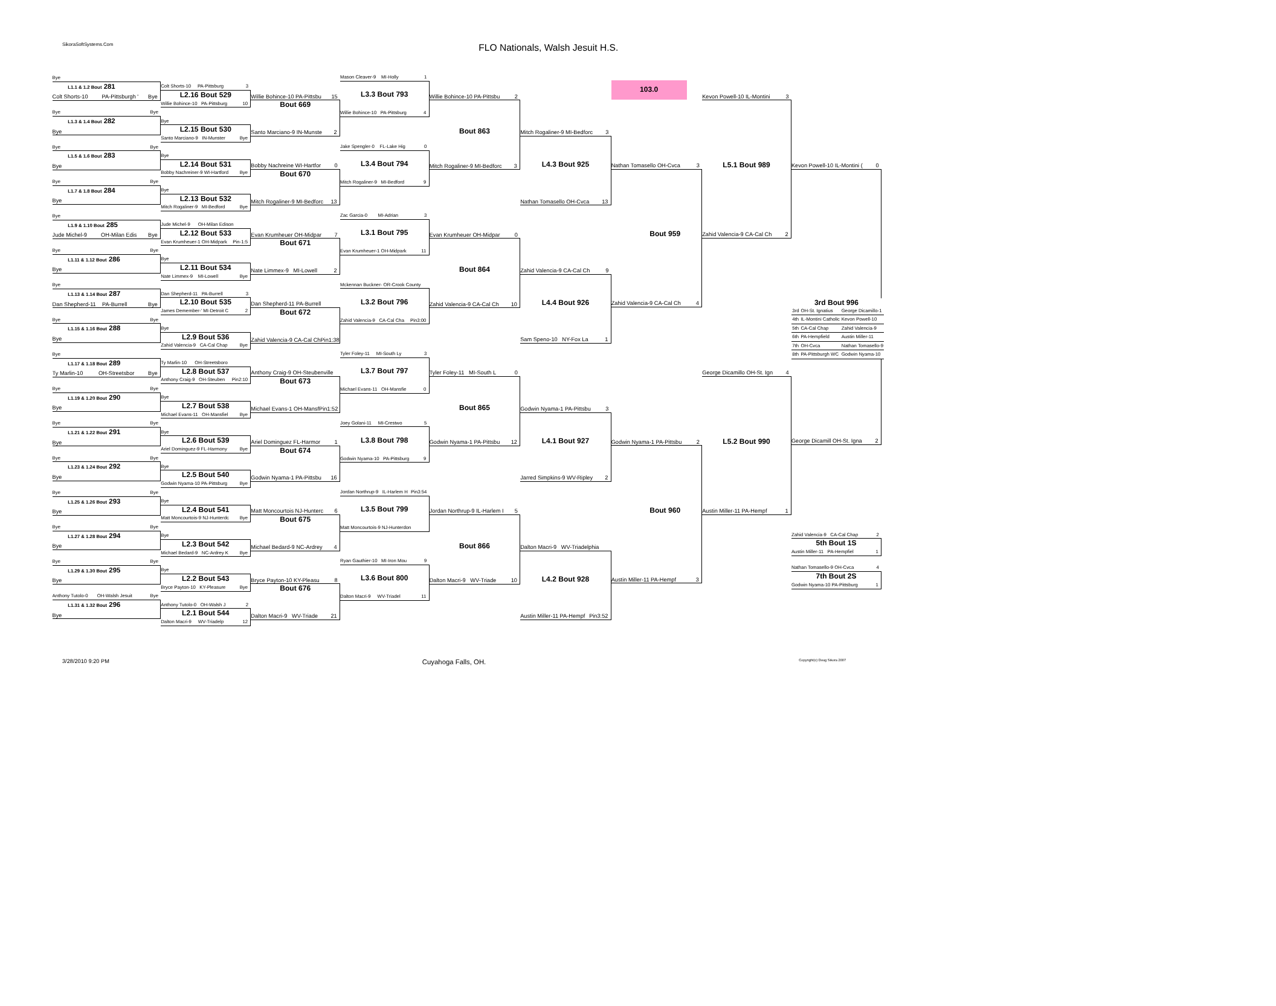SikoraSoftSystems.Com
FLO Nationals, Walsh Jesuit H.S.
Bye
L1.1 & 1.2 Bout 281
Colt Shorts-10 PA-Pittsburgh ' Bye
Bye Bye
L1.3 & 1.4 Bout 282
Bye
Bye Bye
L1.5 & 1.6 Bout 283
Bye
Bye Bye
L1.7 & 1.8 Bout 284
Bye
Bye
L1.9 & 1.10 Bout 285
Jude Michel-9 OH-Milan Edis Bye
Bye Bye
L1.11 & 1.12 Bout 286
Bye
Bye
L1.13 & 1.14 Bout 287
Dan Shepherd-11 PA-Burrell Bye
Bye Bye
L1.15 & 1.16 Bout 288
Bye
Bye
L1.17 & 1.18 Bout 289
Ty Marlin-10 OH-Streetsbor Bye
Bye Bye
L1.19 & 1.20 Bout 290
Bye
Bye Bye
L1.21 & 1.22 Bout 291
Bye
Bye Bye
L1.23 & 1.24 Bout 292
Bye
Bye Bye
L1.25 & 1.26 Bout 293
Bye
Bye Bye
L1.27 & 1.28 Bout 294
Bye
Bye Bye
L1.29 & 1.30 Bout 295
Bye
Anthony Tutolo-0 OH-Walsh Jesuit Bye
L1.31 & 1.32 Bout 296
Bye
Colt Shorts-10 PA-Pittsburg 3
L2.16 Bout 529
Willie Bohince-10 PA-Pittsburg 10
Bye
L2.15 Bout 530
Santo Marciano-9 IN-Munster Bye
Bye
L2.14 Bout 531
Bobby Nachreiner-9 WI-Hartford Bye
Bye
L2.13 Bout 532
Mitch Rogaliner-9 MI-Bedford Bye
Jude Michel-9 OH-Milan Edison
L2.12 Bout 533
Evan Krumheuer-1 OH-Midpark Pin-1:5
Bye
L2.11 Bout 534
Nate Limmex-9 MI-Lowell Bye
Dan Shepherd-11 PA-Burrell 3
L2.10 Bout 535
James Demember-' MI-Detroit C 2
Bye
L2.9 Bout 536
Zahid Valencia-9 CA-Cal Chap Bye
Ty Marlin-10 OH-Streetsboro
L2.8 Bout 537
Anthony Craig-9 OH-Steuben Pin2:10
Bye
L2.7 Bout 538
Michael Evans-11 OH-Mansfiel Bye
Bye
L2.6 Bout 539
Ariel Dominguez-9 FL-Harmony Bye
Bye
L2.5 Bout 540
Godwin Nyama-10 PA-Pittsburg Bye
Bye
L2.4 Bout 541
Matt Moncourtois-9 NJ-Hunterdc Bye
Bye
L2.3 Bout 542
Michael Bedard-9 NC-Ardrey K Bye
Bye
L2.2 Bout 543
Bryce Payton-10 KY-Pleasure Bye
Anthony Tutolo-0 OH-Walsh J 2
L2.1 Bout 544
Dalton Macri-9 WV-Triadelp 12
Willie Bohince-10 PA-Pittsbu 15
Bout 669
Santo Marciano-9 IN-Munste 2
Bobby Nachreine WI-Hartfor 0
Bout 670
Mitch Rogaliner-9 MI-Bedforc 13
Evan Krumheuer OH-Midpar 7
Bout 671
Nate Limmex-9 MI-Lowell 2
Dan Shepherd-11 PA-Burrell
Bout 672
Zahid Valencia-9 CA-Cal Ch Pin1:38
Anthony Craig-9 OH-Steubenville
Bout 673
Michael Evans-1 OH-Mansf Pin1:52
Ariel Dominguez FL-Harmor 1
Bout 674
Godwin Nyama-1 PA-Pittsbu 16
Matt Moncourtois NJ-Hunterc 6
Bout 675
Michael Bedard-9 NC-Ardrey 4
Bryce Payton-10 KY-Pleasu 8
Bout 676
Dalton Macri-9 WV-Triade 21
Mason Cleaver-9 MI-Holly 1
L3.3 Bout 793
Willie Bohince-10 PA-Pittsburg 4
Jake Spengler-0 FL-Lake Hig 0
L3.4 Bout 794
Mitch Rogaliner-9 MI-Bedford 9
Zac Garcia-0 MI-Adrian 3
L3.1 Bout 795
Evan Krumheuer-1 OH-Midpark 11
Mckennan Buckner- OR-Crook County
L3.2 Bout 796
Zahid Valencia-9 CA-Cal Cha Pin3:00
Tyler Foley-11 MI-South Ly 3
L3.7 Bout 797
Michael Evans-11 OH-Mansfie 0
Joey Golani-11 MI-Crestwo 5
L3.8 Bout 798
Godwin Nyama-10 PA-Pittsburg 9
Jordan Northrup-9 IL-Harlem H Pin3:54
L3.5 Bout 799
Matt Moncourtois-9 NJ-Hunterdon
Ryan Gauthier-10 MI-Iron Mou 9
L3.6 Bout 800
Dalton Macri-9 WV-Triadel 11
Willie Bohince-10 PA-Pittsbu 2
Bout 863
Mitch Rogaliner-9 MI-Bedforc 3
Evan Krumheuer OH-Midpar 0
Bout 864
Zahid Valencia-9 CA-Cal Ch 10
Tyler Foley-11 MI-South L 0
Bout 865
Godwin Nyama-1 PA-Pittsbu 12
Jordan Northrup-9 IL-Harlem I 5
Bout 866
Dalton Macri-9 WV-Triade 10
Mitch Rogaliner-9 MI-Bedforc 3
L4.3 Bout 925
Nathan Tomasello OH-Cvca 13
Zahid Valencia-9 CA-Cal Ch 9
L4.4 Bout 926
Sam Speno-10 NY-Fox La 1
Godwin Nyama-1 PA-Pittsbu 3
L4.1 Bout 927
Jarred Simpkins-9 WV-Ripley 2
Dalton Macri-9 WV-Triadelphia
L4.2 Bout 928
Austin Miller-11 PA-Hempf Pin3:52
103.0
Nathan Tomasello OH-Cvca 3
Bout 959
Zahid Valencia-9 CA-Cal Ch 4
Godwin Nyama-1 PA-Pittsbu 2
Bout 960
Austin Miller-11 PA-Hempf 3
Kevon Powell-10 IL-Montini 3
L5.1 Bout 989
Zahid Valencia-9 CA-Cal Ch 2
George Dicamillo OH-St. Ign 4
L5.2 Bout 990
Austin Miller-11 PA-Hempf 1
Kevon Powell-10 IL-Montini ( 0
3rd Bout 996
| 3rd | OH-St. Ignatius | George Dicamillo-1 |
| 4th | IL-Montini Catholic | Kevon Powell-10 |
| 5th | CA-Cal Chap | Zahid Valencia-9 |
| 6th | PA-Hempfield | Austin Miller-11 |
| 7th | OH-Cvca | Nathan Tomasello-9 |
| 8th | PA-Pittsburgh WC | Godwin Nyama-10 |
George Dicamill OH-St. Igna 2
Zahid Valencia-9 CA-Cal Chap 2
5th Bout 1S
Austin Miller-11 PA-Hempfiel 1
Nathan Tomasello-9 OH-Cvca 4
7th Bout 2S
Godwin Nyama-10 PA-Pittsburg 1
3/28/2010 9:20 PM Cuyahoga Falls, OH. Copyright(c) Doug Sikora 2007